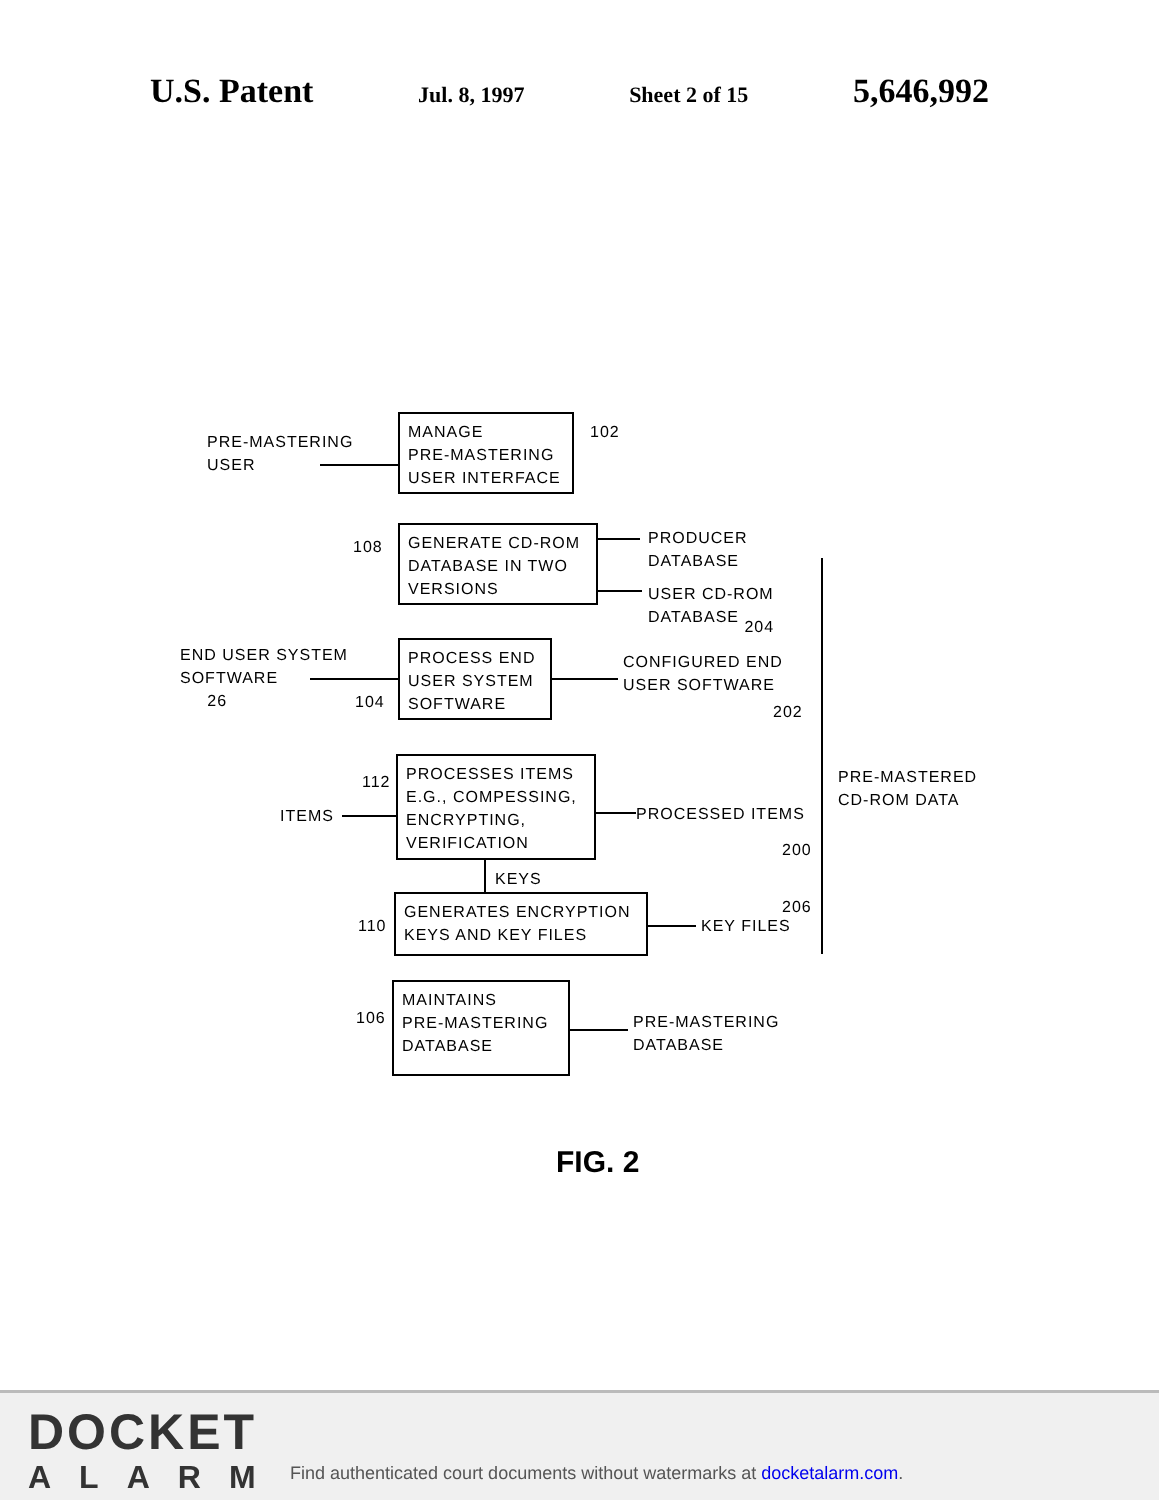U.S. Patent Jul. 8, 1997 Sheet 2 of 15 5,646,992
PRE-MASTERING
USER
MANAGE
PRE-MASTERING
USER INTERFACE
102
108
GENERATE CD-ROM
DATABASE IN TWO
VERSIONS
PRODUCER
DATABASE
USER CD-ROM
DATABASE 204
END USER SYSTEM
SOFTWARE
26
104
PROCESS END
USER SYSTEM
SOFTWARE
CONFIGURED END
USER SOFTWARE
202
PRE-MASTERED
CD-ROM DATA
112
ITEMS
PROCESSES ITEMS
E.G., COMPESSING,
ENCRYPTING,
VERIFICATION
PROCESSED ITEMS
200
KEYS
110
GENERATES ENCRYPTION
KEYS AND KEY FILES
206
KEY FILES
106
MAINTAINS
PRE-MASTERING
DATABASE
PRE-MASTERING
DATABASE
FIG. 2
DOCKET
ALARM
Find authenticated court documents without watermarks at docketalarm.com.